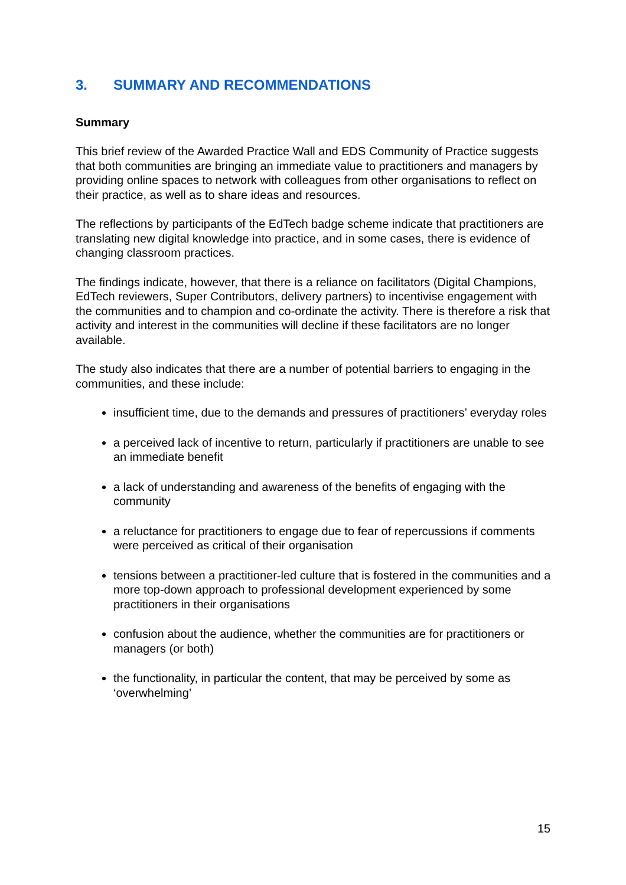3. SUMMARY AND RECOMMENDATIONS
Summary
This brief review of the Awarded Practice Wall and EDS Community of Practice suggests that both communities are bringing an immediate value to practitioners and managers by providing online spaces to network with colleagues from other organisations to reflect on their practice, as well as to share ideas and resources.
The reflections by participants of the EdTech badge scheme indicate that practitioners are translating new digital knowledge into practice, and in some cases, there is evidence of changing classroom practices.
The findings indicate, however, that there is a reliance on facilitators (Digital Champions, EdTech reviewers, Super Contributors, delivery partners) to incentivise engagement with the communities and to champion and co-ordinate the activity. There is therefore a risk that activity and interest in the communities will decline if these facilitators are no longer available.
The study also indicates that there are a number of potential barriers to engaging in the communities, and these include:
insufficient time, due to the demands and pressures of practitioners’ everyday roles
a perceived lack of incentive to return, particularly if practitioners are unable to see an immediate benefit
a lack of understanding and awareness of the benefits of engaging with the community
a reluctance for practitioners to engage due to fear of repercussions if comments were perceived as critical of their organisation
tensions between a practitioner-led culture that is fostered in the communities and a more top-down approach to professional development experienced by some practitioners in their organisations
confusion about the audience, whether the communities are for practitioners or managers (or both)
the functionality, in particular the content, that may be perceived by some as ‘overwhelming’
15